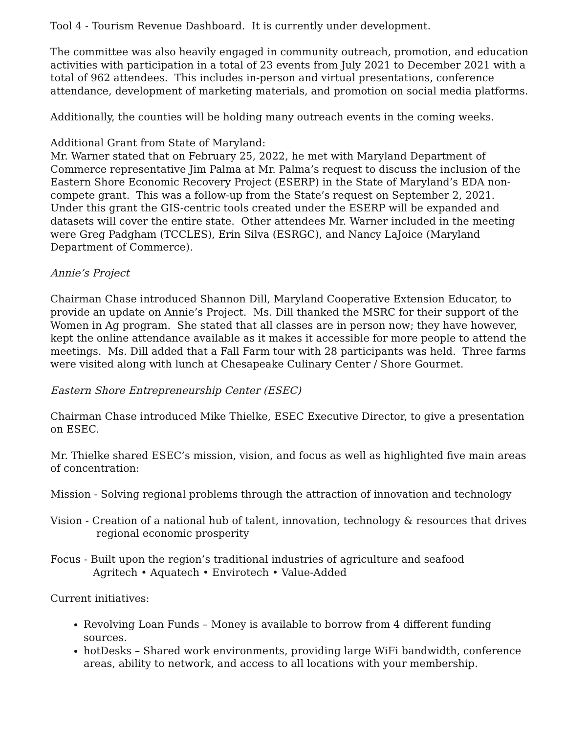Tool 4 - Tourism Revenue Dashboard. It is currently under development.
The committee was also heavily engaged in community outreach, promotion, and education activities with participation in a total of 23 events from July 2021 to December 2021 with a total of 962 attendees. This includes in-person and virtual presentations, conference attendance, development of marketing materials, and promotion on social media platforms.
Additionally, the counties will be holding many outreach events in the coming weeks.
Additional Grant from State of Maryland:
Mr. Warner stated that on February 25, 2022, he met with Maryland Department of Commerce representative Jim Palma at Mr. Palma’s request to discuss the inclusion of the Eastern Shore Economic Recovery Project (ESERP) in the State of Maryland’s EDA non-compete grant. This was a follow-up from the State’s request on September 2, 2021. Under this grant the GIS-centric tools created under the ESERP will be expanded and datasets will cover the entire state. Other attendees Mr. Warner included in the meeting were Greg Padgham (TCCLES), Erin Silva (ESRGC), and Nancy LaJoice (Maryland Department of Commerce).
Annie’s Project
Chairman Chase introduced Shannon Dill, Maryland Cooperative Extension Educator, to provide an update on Annie’s Project. Ms. Dill thanked the MSRC for their support of the Women in Ag program. She stated that all classes are in person now; they have however, kept the online attendance available as it makes it accessible for more people to attend the meetings. Ms. Dill added that a Fall Farm tour with 28 participants was held. Three farms were visited along with lunch at Chesapeake Culinary Center / Shore Gourmet.
Eastern Shore Entrepreneurship Center (ESEC)
Chairman Chase introduced Mike Thielke, ESEC Executive Director, to give a presentation on ESEC.
Mr. Thielke shared ESEC’s mission, vision, and focus as well as highlighted five main areas of concentration:
Mission - Solving regional problems through the attraction of innovation and technology
Vision - Creation of a national hub of talent, innovation, technology & resources that drives regional economic prosperity
Focus - Built upon the region’s traditional industries of agriculture and seafood
Agritech • Aquatech • Envirotech • Value-Added
Current initiatives:
Revolving Loan Funds – Money is available to borrow from 4 different funding sources.
hotDesks – Shared work environments, providing large WiFi bandwidth, conference areas, ability to network, and access to all locations with your membership.